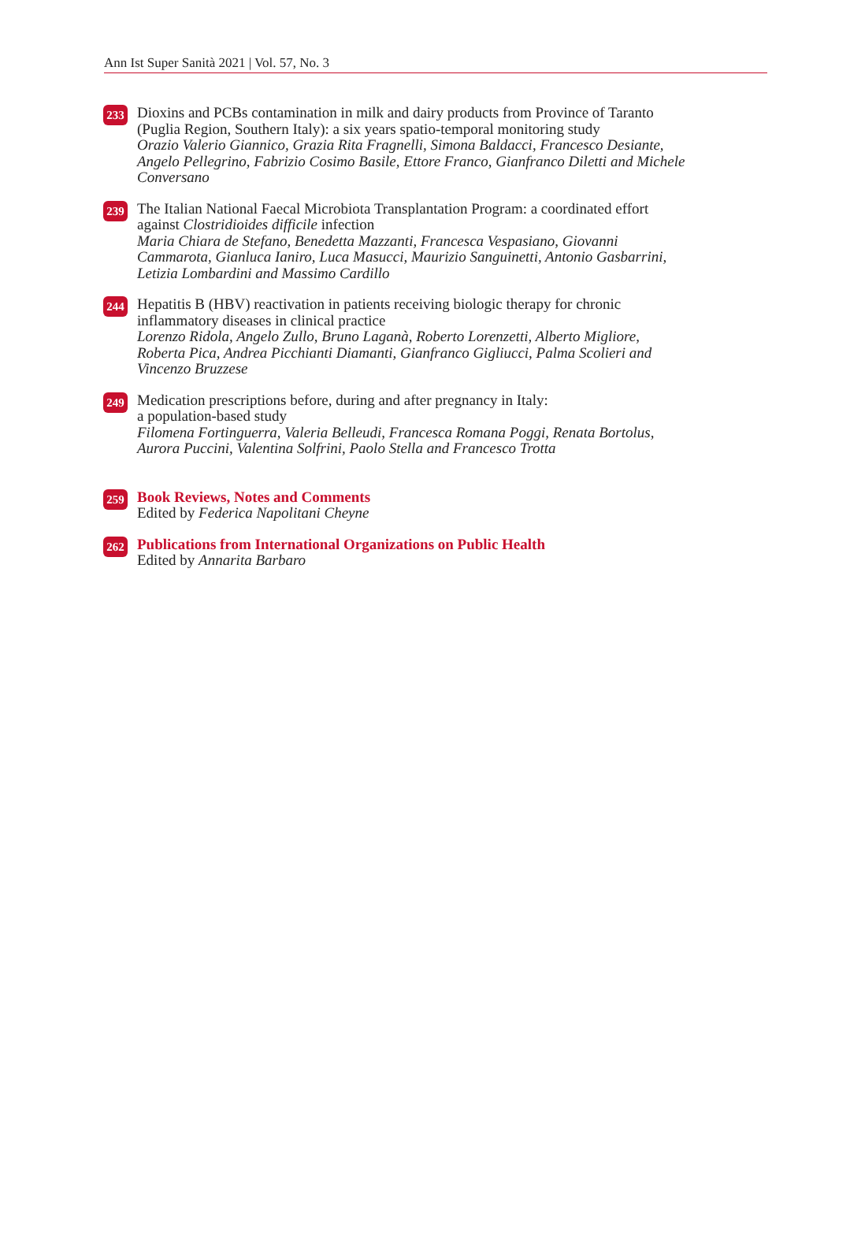Ann Ist Super Sanità 2021 | Vol. 57, No. 3
233
Dioxins and PCBs contamination in milk and dairy products from Province of Taranto (Puglia Region, Southern Italy): a six years spatio-temporal monitoring study
Orazio Valerio Giannico, Grazia Rita Fragnelli, Simona Baldacci, Francesco Desiante, Angelo Pellegrino, Fabrizio Cosimo Basile, Ettore Franco, Gianfranco Diletti and Michele Conversano
239
The Italian National Faecal Microbiota Transplantation Program: a coordinated effort against Clostridioides difficile infection
Maria Chiara de Stefano, Benedetta Mazzanti, Francesca Vespasiano, Giovanni Cammarota, Gianluca Ianiro, Luca Masucci, Maurizio Sanguinetti, Antonio Gasbarrini, Letizia Lombardini and Massimo Cardillo
244
Hepatitis B (HBV) reactivation in patients receiving biologic therapy for chronic inflammatory diseases in clinical practice
Lorenzo Ridola, Angelo Zullo, Bruno Laganà, Roberto Lorenzetti, Alberto Migliore, Roberta Pica, Andrea Picchianti Diamanti, Gianfranco Gigliucci, Palma Scolieri and Vincenzo Bruzzese
249
Medication prescriptions before, during and after pregnancy in Italy:
a population-based study
Filomena Fortinguerra, Valeria Belleudi, Francesca Romana Poggi, Renata Bortolus, Aurora Puccini, Valentina Solfrini, Paolo Stella and Francesco Trotta
259
Book Reviews, Notes and Comments
Edited by Federica Napolitani Cheyne
262
Publications from International Organizations on Public Health
Edited by Annarita Barbaro